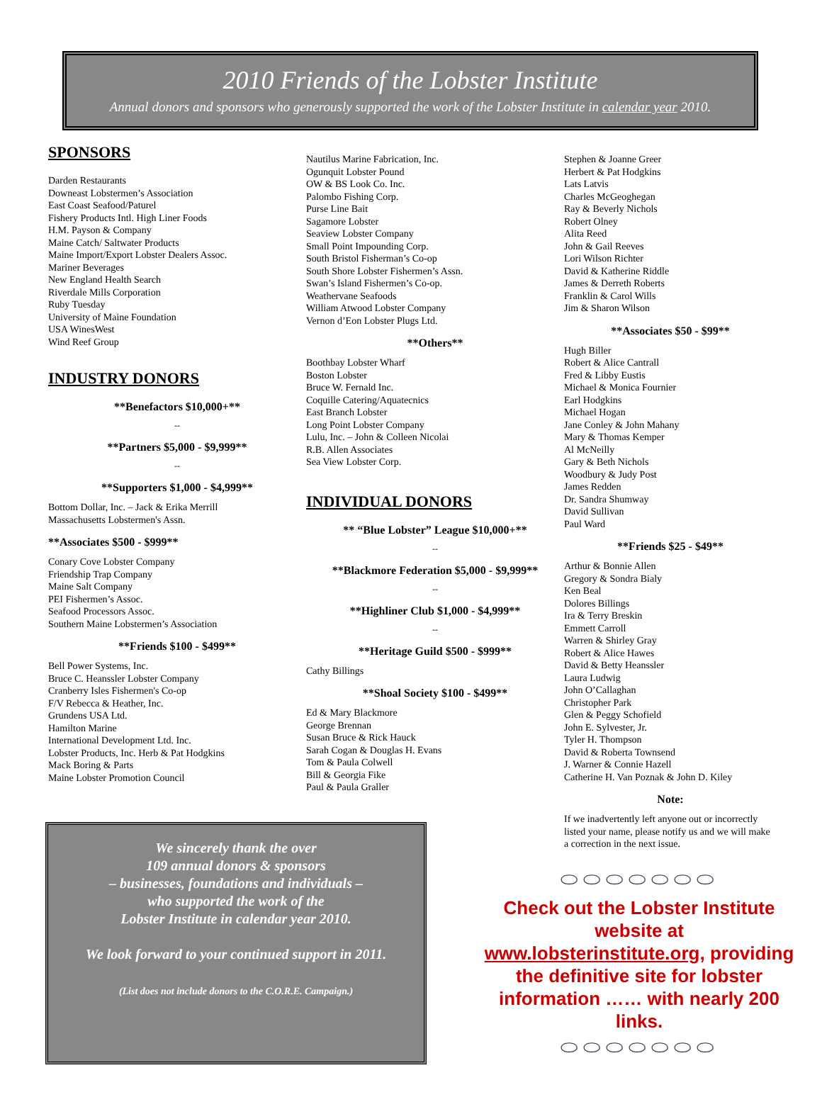2010 Friends of the Lobster Institute
Annual donors and sponsors who generously supported the work of the Lobster Institute in calendar year 2010.
SPONSORS
Darden Restaurants
Downeast Lobstermen’s Association
East Coast Seafood/Paturel
Fishery Products Intl. High Liner Foods
H.M. Payson & Company
Maine Catch/ Saltwater Products
Maine Import/Export Lobster Dealers Assoc.
Mariner Beverages
New England Health Search
Riverdale Mills Corporation
Ruby Tuesday
University of Maine Foundation
USA WinesWest
Wind Reef Group
INDUSTRY DONORS
**Benefactors $10,000+**
--
**Partners $5,000 - $9,999**
--
**Supporters $1,000 - $4,999**
Bottom Dollar, Inc. – Jack & Erika Merrill
Massachusetts Lobstermen's Assn.
**Associates $500 - $999**
Conary Cove Lobster Company
Friendship Trap Company
Maine Salt Company
PEI Fishermen’s Assoc.
Seafood Processors Assoc.
Southern Maine Lobstermen’s Association
**Friends $100 - $499**
Bell Power Systems, Inc.
Bruce C. Heanssler Lobster Company
Cranberry Isles Fishermen's Co-op
F/V Rebecca & Heather, Inc.
Grundens USA Ltd.
Hamilton Marine
International Development Ltd. Inc.
Lobster Products, Inc. Herb & Pat Hodgkins
Mack Boring & Parts
Maine Lobster Promotion Council
Nautilus Marine Fabrication, Inc.
Ogunquit Lobster Pound
OW & BS Look Co. Inc.
Palombo Fishing Corp.
Purse Line Bait
Sagamore Lobster
Seaview Lobster Company
Small Point Impounding Corp.
South Bristol Fisherman’s Co-op
South Shore Lobster Fishermen’s Assn.
Swan’s Island Fishermen’s Co-op.
Weathervane Seafoods
William Atwood Lobster Company
Vernon d’Eon Lobster Plugs Ltd.
**Others**
Boothbay Lobster Wharf
Boston Lobster
Bruce W. Fernald Inc.
Coquille Catering/Aquatecnics
East Branch Lobster
Long Point Lobster Company
Lulu, Inc. – John & Colleen Nicolai
R.B. Allen Associates
Sea View Lobster Corp.
INDIVIDUAL DONORS
** “Blue Lobster” League $10,000+**
--
**Blackmore Federation $5,000 - $9,999**
--
**Highliner Club $1,000 - $4,999**
--
**Heritage Guild $500 - $999**
Cathy Billings
**Shoal Society $100 - $499**
Ed & Mary Blackmore
George Brennan
Susan Bruce & Rick Hauck
Sarah Cogan & Douglas H. Evans
Tom & Paula Colwell
Bill & Georgia Fike
Paul & Paula Graller
Stephen & Joanne Greer
Herbert & Pat Hodgkins
Lats Latvis
Charles McGeoghegan
Ray & Beverly Nichols
Robert Olney
Alita Reed
John & Gail Reeves
Lori Wilson Richter
David & Katherine Riddle
James & Derreth Roberts
Franklin & Carol Wills
Jim & Sharon Wilson
**Associates $50 - $99**
Hugh Biller
Robert & Alice Cantrall
Fred & Libby Eustis
Michael & Monica Fournier
Earl Hodgkins
Michael Hogan
Jane Conley & John Mahany
Mary & Thomas Kemper
Al McNeilly
Gary & Beth Nichols
Woodbury & Judy Post
James Redden
Dr. Sandra Shumway
David Sullivan
Paul Ward
**Friends $25 - $49**
Arthur & Bonnie Allen
Gregory & Sondra Bialy
Ken Beal
Dolores Billings
Ira & Terry Breskin
Emmett Carroll
Warren & Shirley Gray
Robert & Alice Hawes
David & Betty Heanssler
Laura Ludwig
John O’Callaghan
Christopher Park
Glen & Peggy Schofield
John E. Sylvester, Jr.
Tyler H. Thompson
David & Roberta Townsend
J. Warner & Connie Hazell
Catherine H. Van Poznak & John D. Kiley
Note:
If we inadvertently left anyone out or incorrectly listed your name, please notify us and we will make a correction in the next issue.
We sincerely thank the over
109 annual donors & sponsors
– businesses, foundations and individuals –
who supported the work of the
Lobster Institute in calendar year 2010.
We look forward to your continued support in 2011.
(List does not include donors to the C.O.R.E. Campaign.)
⬭⬭⬭⬭⬭⬭⬭
Check out the Lobster Institute website at www.lobsterinstitute.org, providing the definitive site for lobster information …… with nearly 200 links.
⬭⬭⬭⬭⬭⬭⬭